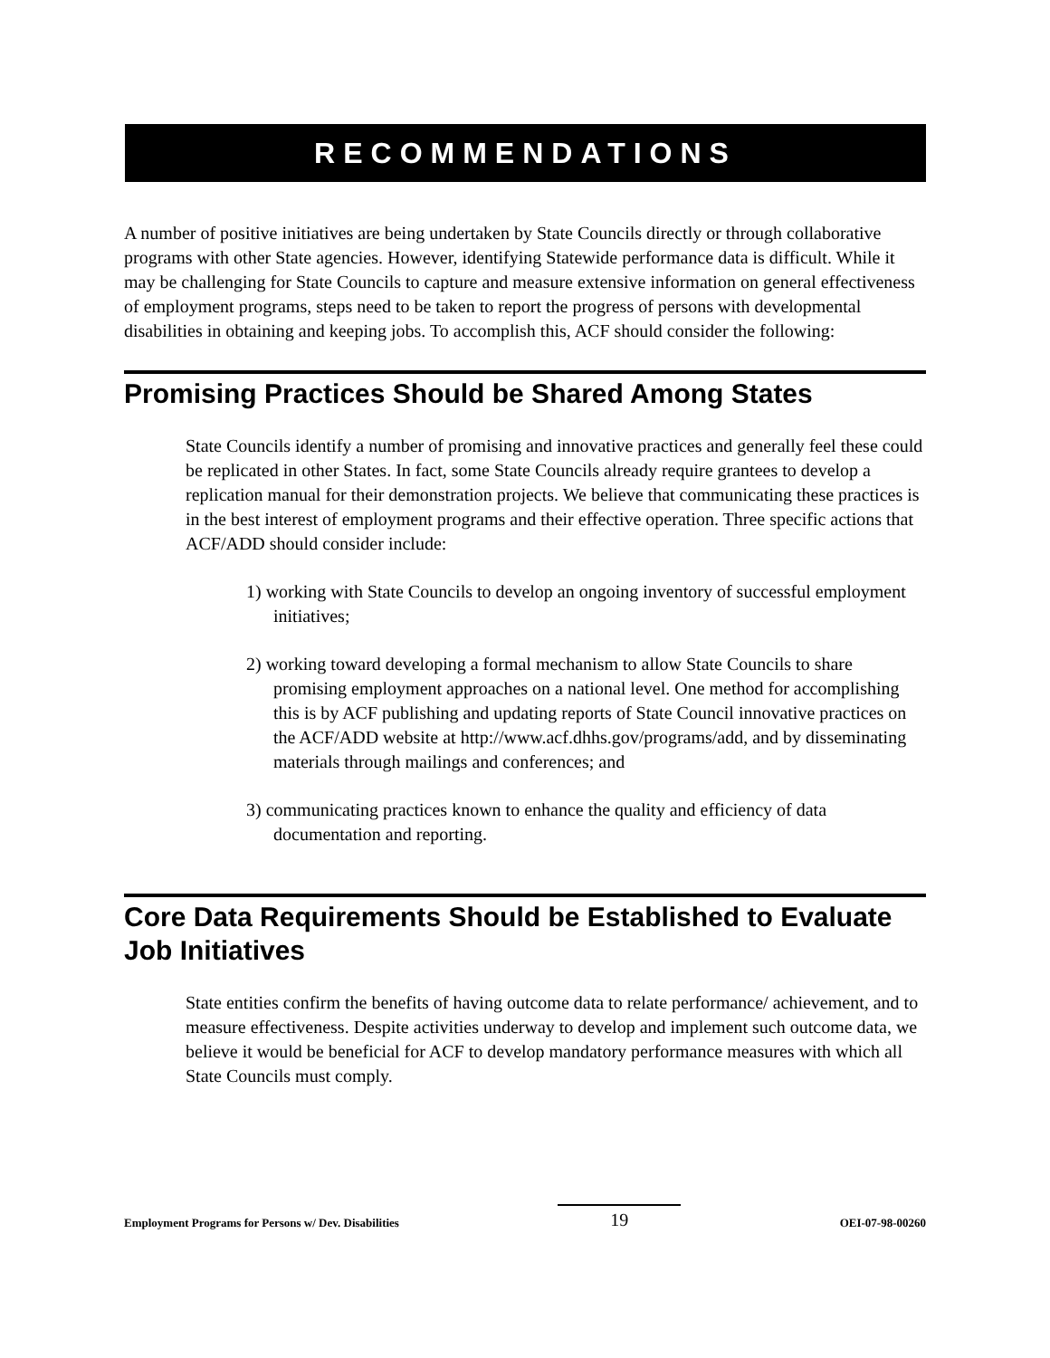RECOMMENDATIONS
A number of positive initiatives are being undertaken by State Councils directly or through collaborative programs with other State agencies. However, identifying Statewide performance data is difficult. While it may be challenging for State Councils to capture and measure extensive information on general effectiveness of employment programs, steps need to be taken to report the progress of persons with developmental disabilities in obtaining and keeping jobs. To accomplish this, ACF should consider the following:
Promising Practices Should be Shared Among States
State Councils identify a number of promising and innovative practices and generally feel these could be replicated in other States. In fact, some State Councils already require grantees to develop a replication manual for their demonstration projects. We believe that communicating these practices is in the best interest of employment programs and their effective operation. Three specific actions that ACF/ADD should consider include:
1) working with State Councils to develop an ongoing inventory of successful employment initiatives;
2) working toward developing a formal mechanism to allow State Councils to share promising employment approaches on a national level. One method for accomplishing this is by ACF publishing and updating reports of State Council innovative practices on the ACF/ADD website at http://www.acf.dhhs.gov/programs/add, and by disseminating materials through mailings and conferences; and
3) communicating practices known to enhance the quality and efficiency of data documentation and reporting.
Core Data Requirements Should be Established to Evaluate Job Initiatives
State entities confirm the benefits of having outcome data to relate performance/ achievement, and to measure effectiveness. Despite activities underway to develop and implement such outcome data, we believe it would be beneficial for ACF to develop mandatory performance measures with which all State Councils must comply.
Employment Programs for Persons w/ Dev. Disabilities 19 OEI-07-98-00260